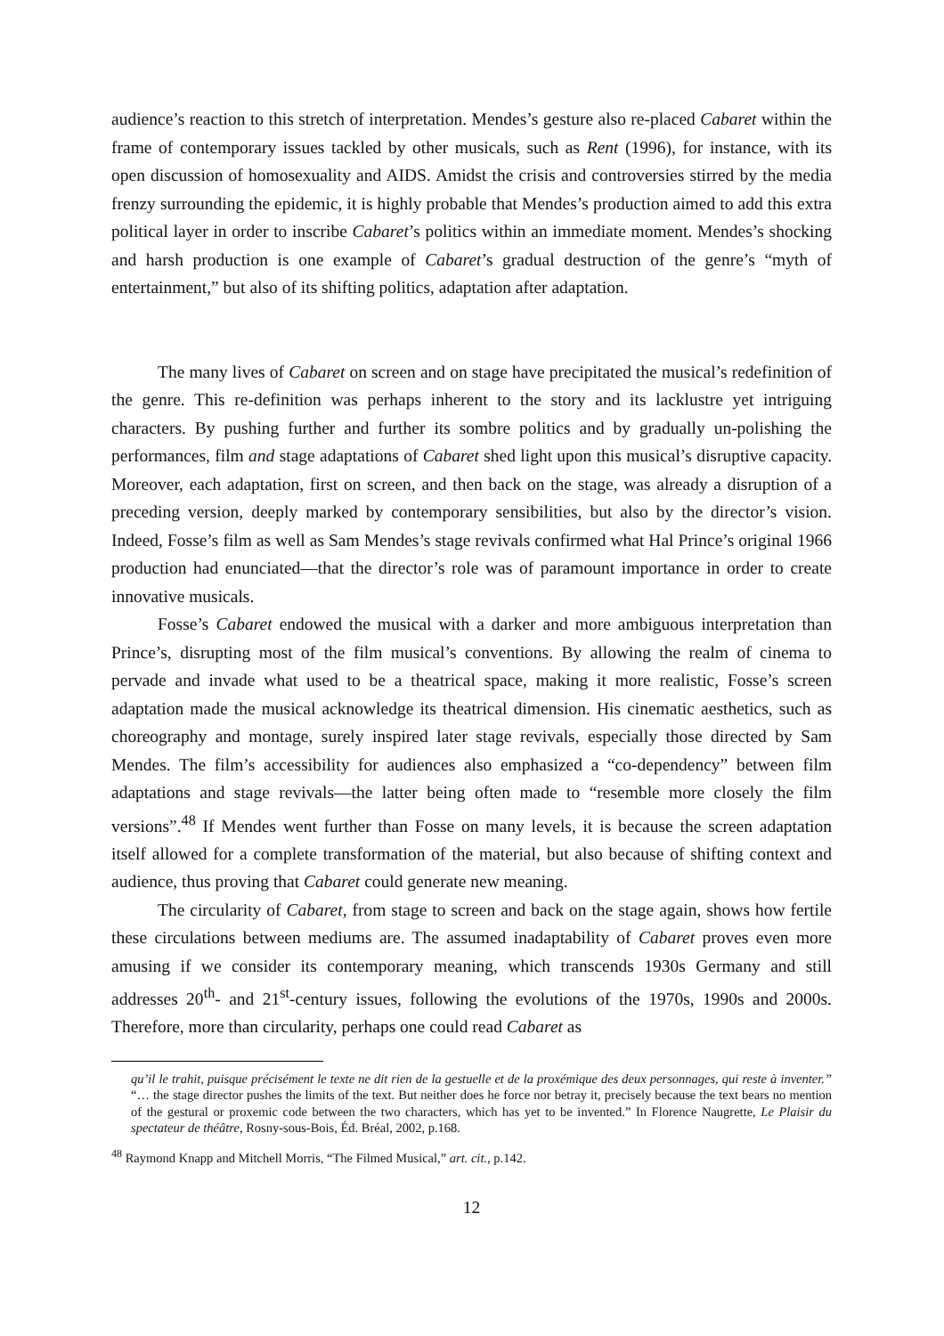audience’s reaction to this stretch of interpretation. Mendes’s gesture also re-placed Cabaret within the frame of contemporary issues tackled by other musicals, such as Rent (1996), for instance, with its open discussion of homosexuality and AIDS. Amidst the crisis and controversies stirred by the media frenzy surrounding the epidemic, it is highly probable that Mendes’s production aimed to add this extra political layer in order to inscribe Cabaret’s politics within an immediate moment. Mendes’s shocking and harsh production is one example of Cabaret’s gradual destruction of the genre’s “myth of entertainment,” but also of its shifting politics, adaptation after adaptation.
The many lives of Cabaret on screen and on stage have precipitated the musical’s redefinition of the genre. This re-definition was perhaps inherent to the story and its lacklustre yet intriguing characters. By pushing further and further its sombre politics and by gradually un-polishing the performances, film and stage adaptations of Cabaret shed light upon this musical’s disruptive capacity. Moreover, each adaptation, first on screen, and then back on the stage, was already a disruption of a preceding version, deeply marked by contemporary sensibilities, but also by the director’s vision. Indeed, Fosse’s film as well as Sam Mendes’s stage revivals confirmed what Hal Prince’s original 1966 production had enunciated—that the director’s role was of paramount importance in order to create innovative musicals.
Fosse’s Cabaret endowed the musical with a darker and more ambiguous interpretation than Prince’s, disrupting most of the film musical’s conventions. By allowing the realm of cinema to pervade and invade what used to be a theatrical space, making it more realistic, Fosse’s screen adaptation made the musical acknowledge its theatrical dimension. His cinematic aesthetics, such as choreography and montage, surely inspired later stage revivals, especially those directed by Sam Mendes. The film’s accessibility for audiences also emphasized a “co-dependency” between film adaptations and stage revivals—the latter being often made to “resemble more closely the film versions”.<sup>48</sup> If Mendes went further than Fosse on many levels, it is because the screen adaptation itself allowed for a complete transformation of the material, but also because of shifting context and audience, thus proving that Cabaret could generate new meaning.
The circularity of Cabaret, from stage to screen and back on the stage again, shows how fertile these circulations between mediums are. The assumed inadaptability of Cabaret proves even more amusing if we consider its contemporary meaning, which transcends 1930s Germany and still addresses 20<sup>th</sup>- and 21<sup>st</sup>-century issues, following the evolutions of the 1970s, 1990s and 2000s. Therefore, more than circularity, perhaps one could read Cabaret as
qu’il le trahit, puisque précisément le texte ne dit rien de la gestuelle et de la proxémique des deux personnages, qui reste à inventer.” “… the stage director pushes the limits of the text. But neither does he force nor betray it, precisely because the text bears no mention of the gestural or proxemic code between the two characters, which has yet to be invented.” In Florence Naugrette, Le Plaisir du spectateur de théâtre, Rosny-sous-Bois, Éd. Bréal, 2002, p.168.
<sup>48</sup> Raymond Knapp and Mitchell Morris, “The Filmed Musical,” art. cit., p.142.
12